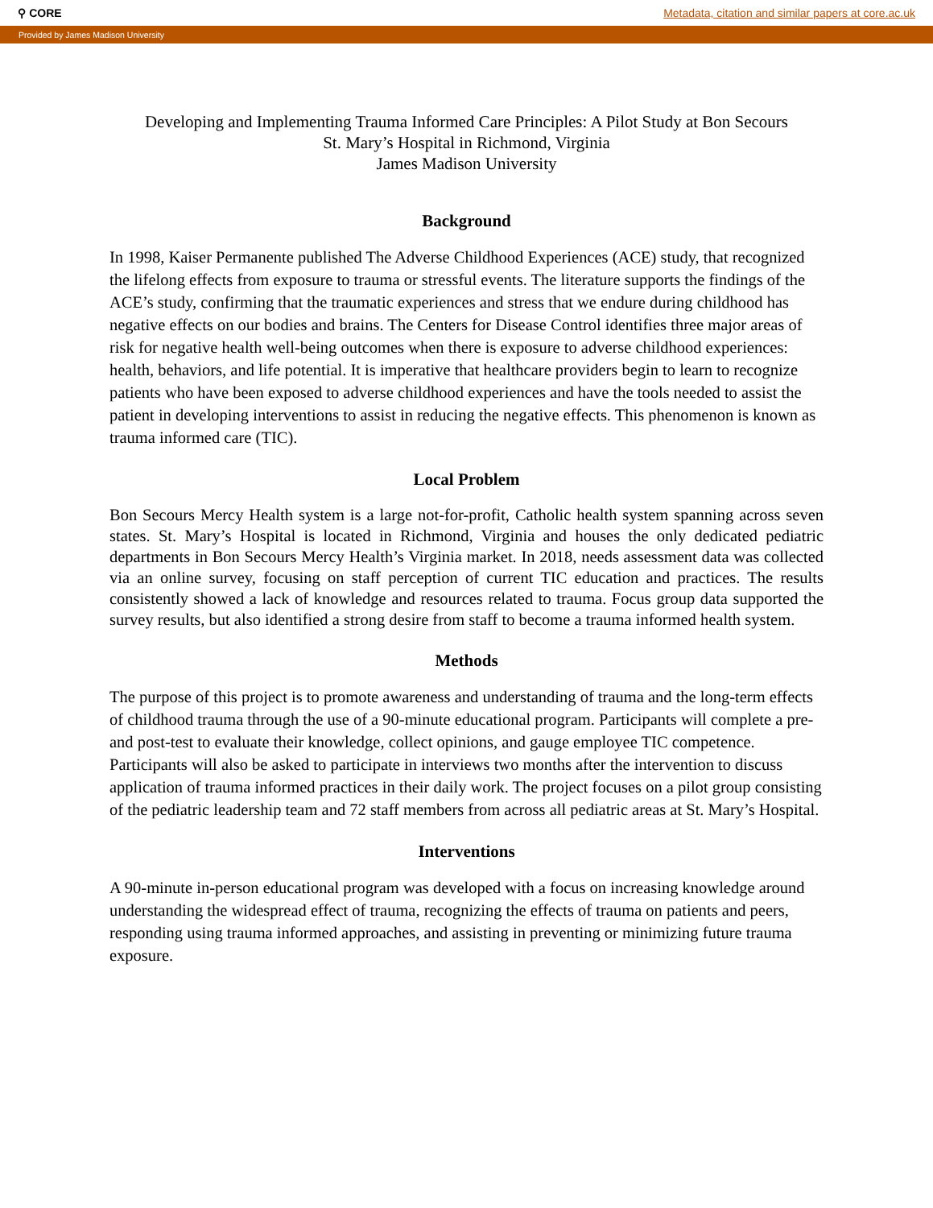⚲ CORE Metadata, citation and similar papers at core.ac.uk
Provided by James Madison University
Developing and Implementing Trauma Informed Care Principles: A Pilot Study at Bon Secours
St. Mary’s Hospital in Richmond, Virginia
James Madison University
Background
In 1998, Kaiser Permanente published The Adverse Childhood Experiences (ACE) study, that recognized the lifelong effects from exposure to trauma or stressful events. The literature supports the findings of the ACE’s study, confirming that the traumatic experiences and stress that we endure during childhood has negative effects on our bodies and brains. The Centers for Disease Control identifies three major areas of risk for negative health well-being outcomes when there is exposure to adverse childhood experiences: health, behaviors, and life potential. It is imperative that healthcare providers begin to learn to recognize patients who have been exposed to adverse childhood experiences and have the tools needed to assist the patient in developing interventions to assist in reducing the negative effects. This phenomenon is known as trauma informed care (TIC).
Local Problem
Bon Secours Mercy Health system is a large not-for-profit, Catholic health system spanning across seven states. St. Mary’s Hospital is located in Richmond, Virginia and houses the only dedicated pediatric departments in Bon Secours Mercy Health’s Virginia market. In 2018, needs assessment data was collected via an online survey, focusing on staff perception of current TIC education and practices. The results consistently showed a lack of knowledge and resources related to trauma. Focus group data supported the survey results, but also identified a strong desire from staff to become a trauma informed health system.
Methods
The purpose of this project is to promote awareness and understanding of trauma and the long-term effects of childhood trauma through the use of a 90-minute educational program. Participants will complete a pre- and post-test to evaluate their knowledge, collect opinions, and gauge employee TIC competence. Participants will also be asked to participate in interviews two months after the intervention to discuss application of trauma informed practices in their daily work. The project focuses on a pilot group consisting of the pediatric leadership team and 72 staff members from across all pediatric areas at St. Mary’s Hospital.
Interventions
A 90-minute in-person educational program was developed with a focus on increasing knowledge around understanding the widespread effect of trauma, recognizing the effects of trauma on patients and peers, responding using trauma informed approaches, and assisting in preventing or minimizing future trauma exposure.